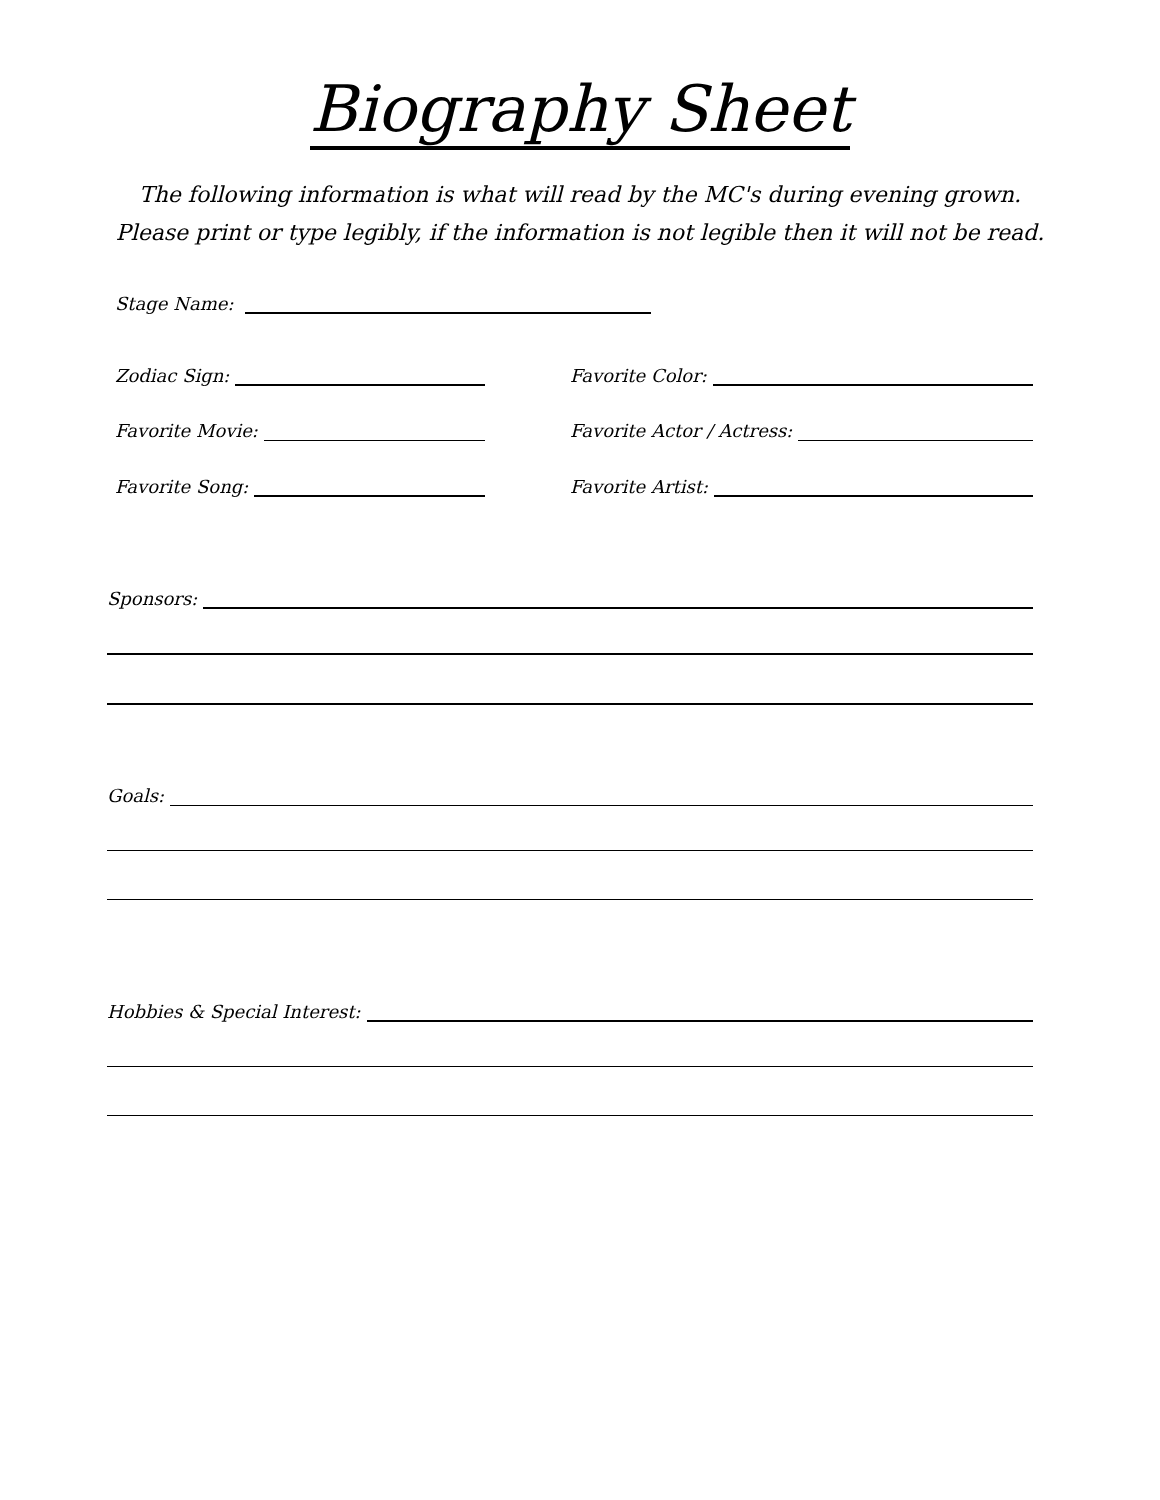Biography Sheet
The following information is what will read by the MC's during evening grown. Please print or type legibly, if the information is not legible then it will not be read.
Stage Name:
Zodiac Sign:
Favorite Movie:
Favorite Song:
Favorite Color:
Favorite Actor / Actress:
Favorite Artist:
Sponsors:
Goals:
Hobbies & Special Interest: